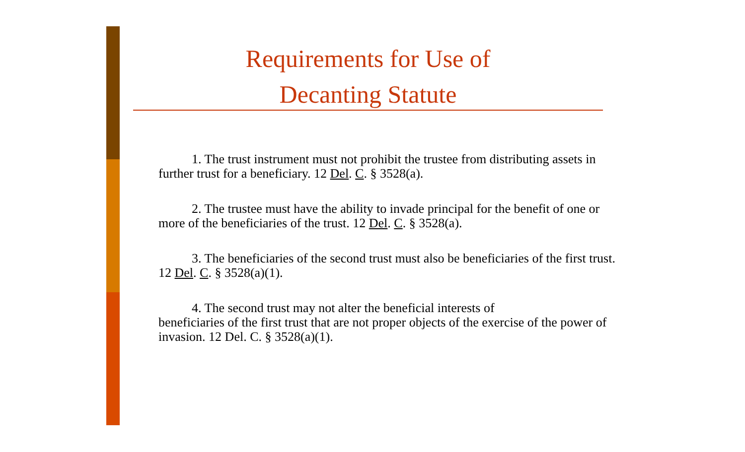Requirements for Use of
Decanting Statute
1. The trust instrument must not prohibit the trustee from distributing assets in further trust for a beneficiary. 12 Del. C. § 3528(a).
2. The trustee must have the ability to invade principal for the benefit of one or more of the beneficiaries of the trust. 12 Del. C. § 3528(a).
3. The beneficiaries of the second trust must also be beneficiaries of the first trust. 12 Del. C. § 3528(a)(1).
4. The second trust may not alter the beneficial interests of
beneficiaries of the first trust that are not proper objects of the exercise of the power of invasion. 12 Del. C. § 3528(a)(1).